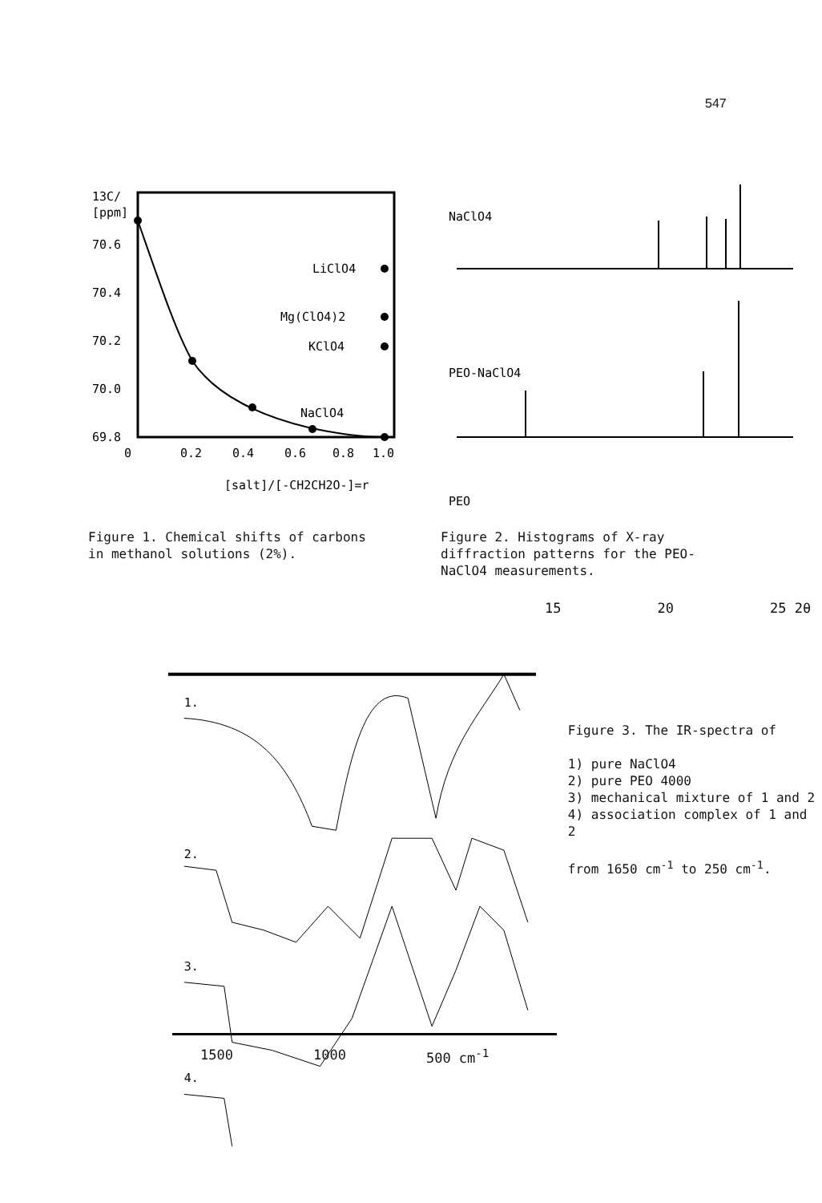547
13C/
[ppm]
70.6
70.4
70.2
70.0
69.8
LiClO4
Mg(ClO4)2
KClO4
NaClO4
0
0.2
0.4
0.6
0.8
1.0
[salt]/[-CH2CH2O-]=r
Figure 1. Chemical shifts of carbons
in methanol solutions (2%).
NaClO4
PEO-NaClO4
PEO
Figure 2. Histograms of X-ray
diffraction patterns for the PEO-
NaClO4 measurements.
1.
2.
3.
4.
Figure 3. The IR-spectra of
1) pure NaClO4
2) pure PEO 4000
3) mechanical mixture of 1 and 2
4) association complex of 1 and 2
from 1650 cm<sup>-1</sup> to 250 cm<sup>-1</sup>.
1500 1000 500 cm<sup>-1</sup>
15 20 25 2θ